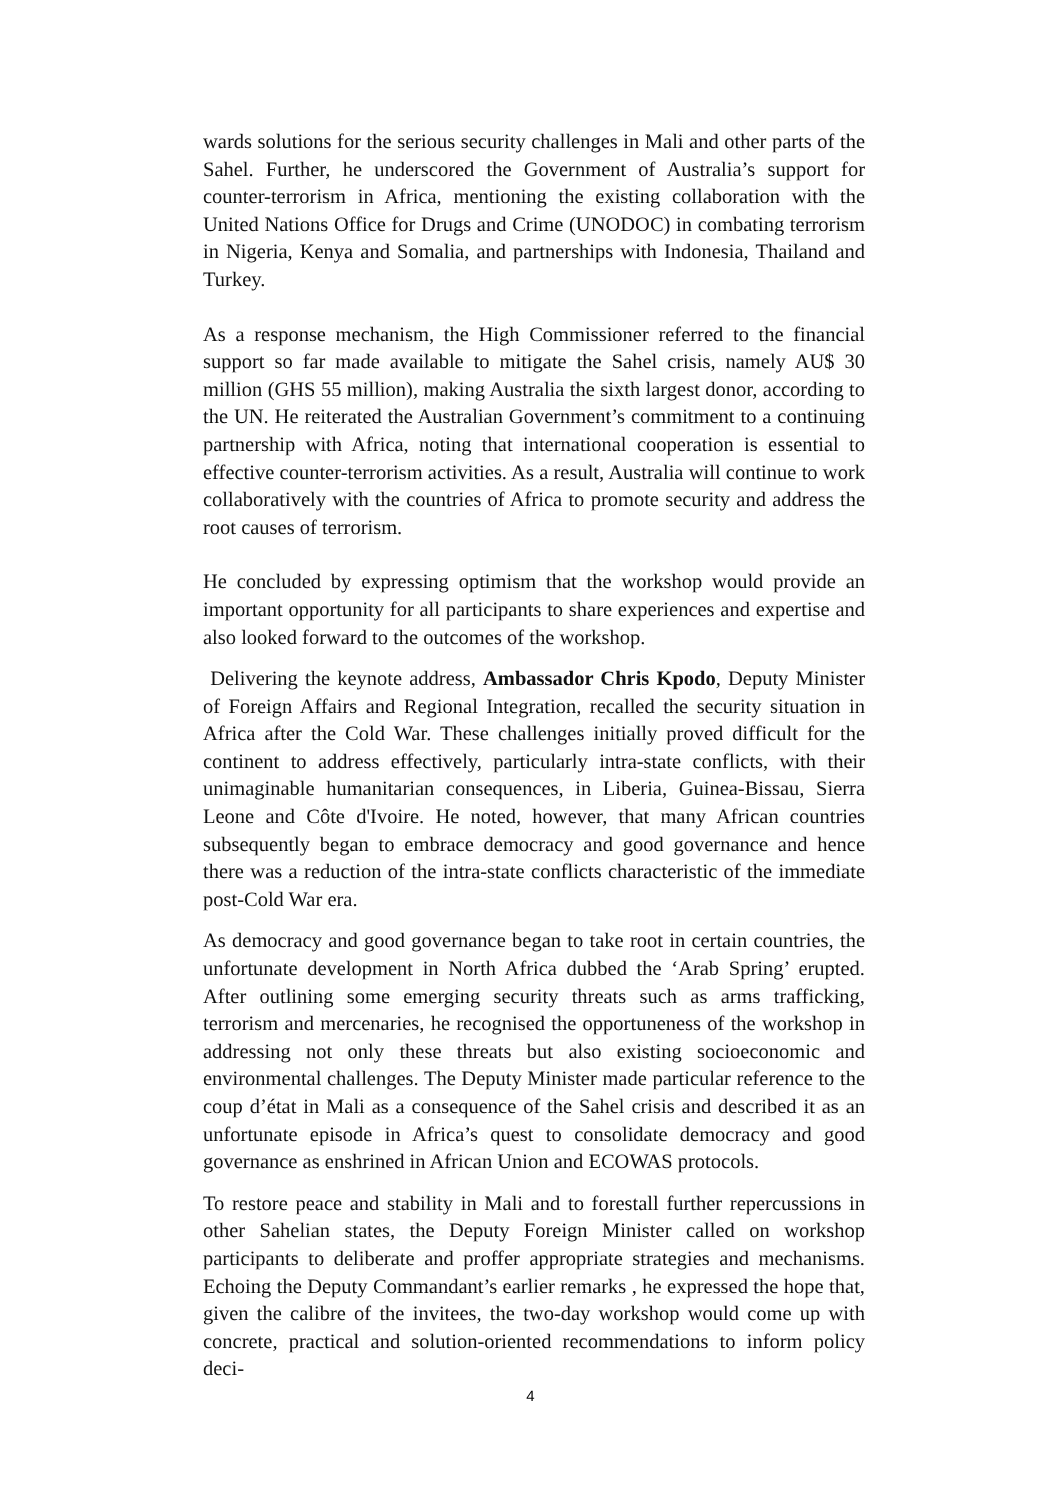wards solutions for the serious security challenges in Mali and other parts of the Sahel. Further, he underscored the Government of Australia’s support for counter-terrorism in Africa, mentioning the existing collaboration with the United Nations Office for Drugs and Crime (UNODOC) in combating terrorism in Nigeria, Kenya and Somalia, and partnerships with Indonesia, Thailand and Turkey.
As a response mechanism, the High Commissioner referred to the financial support so far made available to mitigate the Sahel crisis, namely AU$ 30 million (GHS 55 million), making Australia the sixth largest donor, according to the UN. He reiterated the Australian Government’s commitment to a continuing partnership with Africa, noting that international cooperation is essential to effective counter-terrorism activities. As a result, Australia will continue to work collaboratively with the countries of Africa to promote security and address the root causes of terrorism.
He concluded by expressing optimism that the workshop would provide an important opportunity for all participants to share experiences and expertise and also looked forward to the outcomes of the workshop.
Delivering the keynote address, Ambassador Chris Kpodo, Deputy Minister of Foreign Affairs and Regional Integration, recalled the security situation in Africa after the Cold War. These challenges initially proved difficult for the continent to address effectively, particularly intra-state conflicts, with their unimaginable humanitarian consequences, in Liberia, Guinea-Bissau, Sierra Leone and Côte d'Ivoire. He noted, however, that many African countries subsequently began to embrace democracy and good governance and hence there was a reduction of the intra-state conflicts characteristic of the immediate post-Cold War era.
As democracy and good governance began to take root in certain countries, the unfortunate development in North Africa dubbed the ‘Arab Spring’ erupted. After outlining some emerging security threats such as arms trafficking, terrorism and mercenaries, he recognised the opportuneness of the workshop in addressing not only these threats but also existing socioeconomic and environmental challenges. The Deputy Minister made particular reference to the coup d’état in Mali as a consequence of the Sahel crisis and described it as an unfortunate episode in Africa’s quest to consolidate democracy and good governance as enshrined in African Union and ECOWAS protocols.
To restore peace and stability in Mali and to forestall further repercussions in other Sahelian states, the Deputy Foreign Minister called on workshop participants to deliberate and proffer appropriate strategies and mechanisms. Echoing the Deputy Commandant’s earlier remarks , he expressed the hope that, given the calibre of the invitees, the two-day workshop would come up with concrete, practical and solution-oriented recommendations to inform policy deci-
4